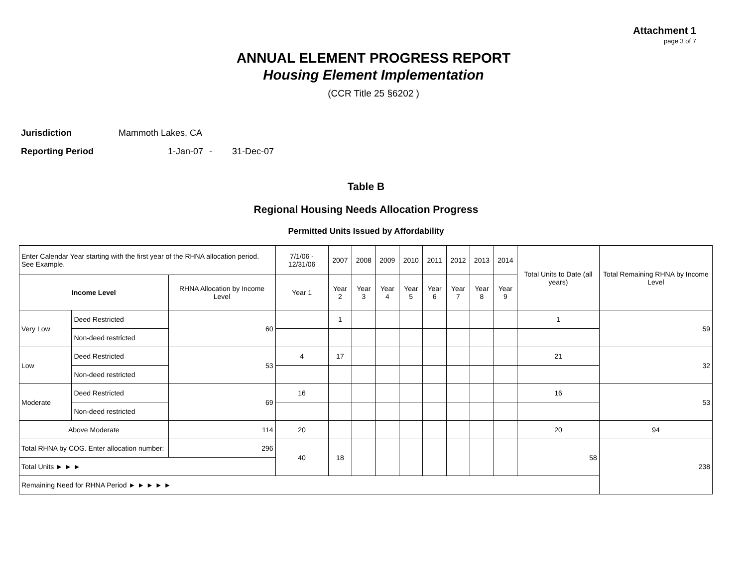Attachment 1
page 3 of 7
ANNUAL ELEMENT PROGRESS REPORT
Housing Element Implementation
(CCR Title 25 §6202 )
Jurisdiction Mammoth Lakes, CA
Reporting Period 1-Jan-07 - 31-Dec-07
Table B
Regional Housing Needs Allocation Progress
Permitted Units Issued by Affordability
| Enter Calendar Year starting with the first year of the RHNA allocation period. See Example. | | | 7/1/06 - 12/31/06 | 2007 | 2008 | 2009 | 2010 | 2011 | 2012 | 2013 | 2014 | Total Units to Date (all years) | Total Remaining RHNA by Income Level |
| --- | --- | --- | --- | --- | --- | --- | --- | --- | --- | --- | --- | --- | --- |
| Income Level | | RHNA Allocation by Income Level | Year 1 | Year 2 | Year 3 | Year 4 | Year 5 | Year 6 | Year 7 | Year 8 | Year 9 | | |
| Very Low | Deed Restricted | 60 | | 1 | | | | | | | | 1 | 59 |
| | Non-deed restricted | | | | | | | | | | | | |
| Low | Deed Restricted | 53 | 4 | 17 | | | | | | | | 21 | 32 |
| | Non-deed restricted | | | | | | | | | | | | |
| Moderate | Deed Restricted | 69 | 16 | | | | | | | | | 16 | 53 |
| | Non-deed restricted | | | | | | | | | | | | |
| Above Moderate | | 114 | 20 | | | | | | | | | 20 | 94 |
| Total RHNA by COG. Enter allocation number: | | 296 | 40 | 18 | | | | | | | | 58 | 238 |
| Total Units ► ► ► | | | | | | | | | | | | | |
| Remaining Need for RHNA Period ► ► ► ► ► | | | | | | | | | | | | | |